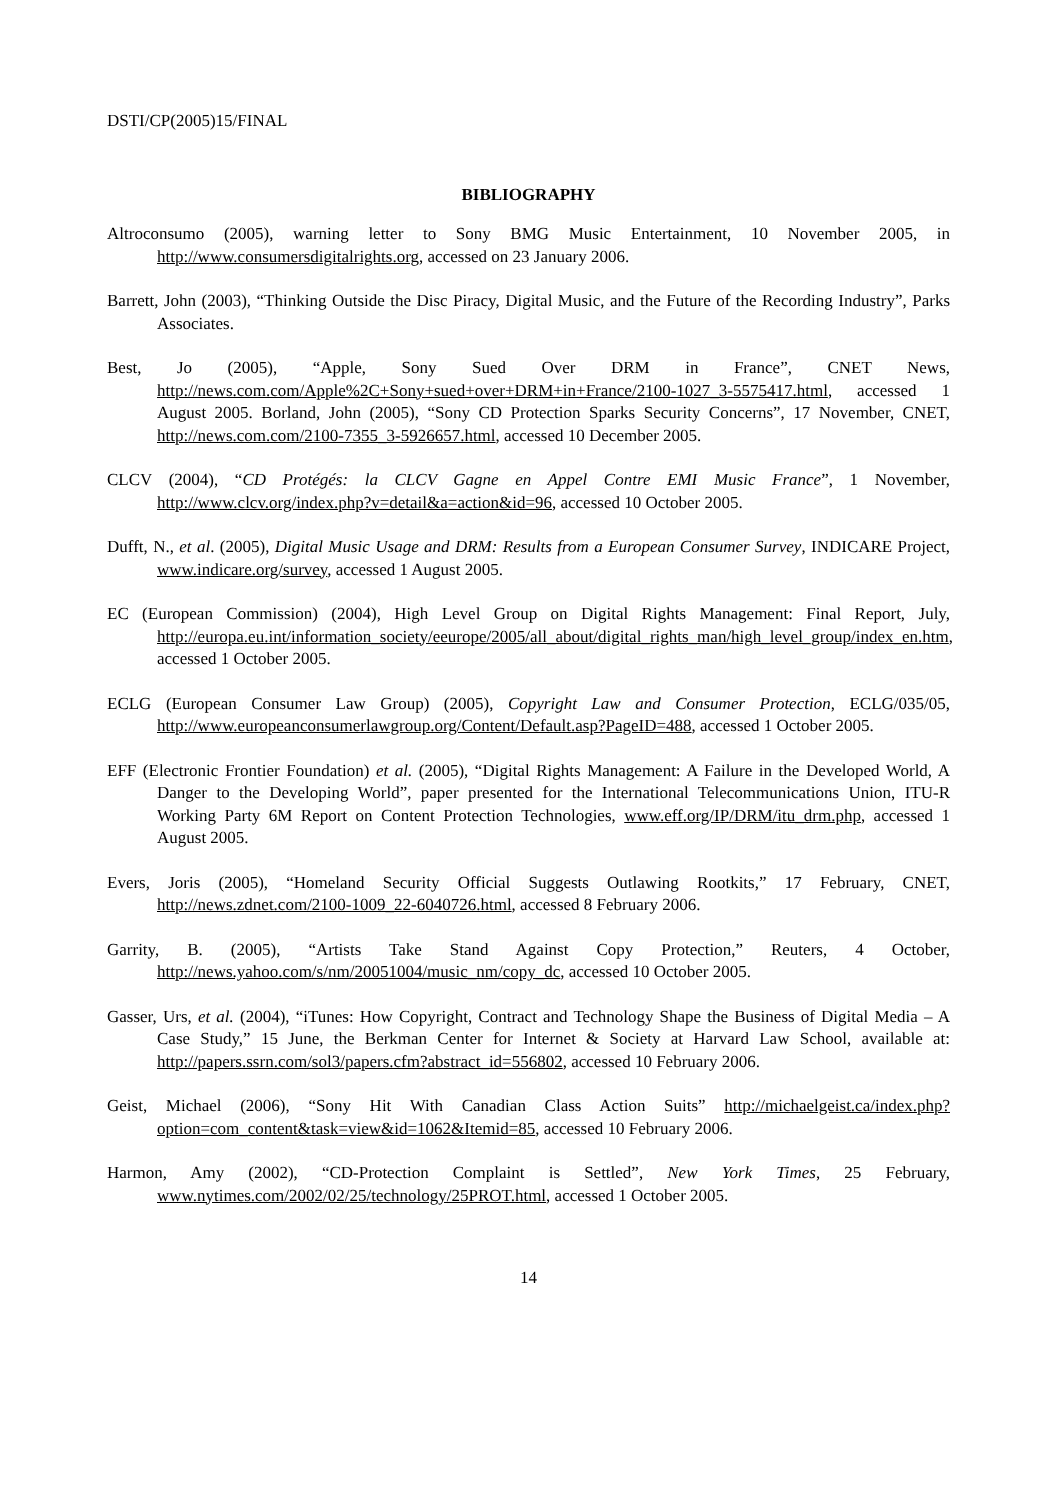DSTI/CP(2005)15/FINAL
BIBLIOGRAPHY
Altroconsumo (2005), warning letter to Sony BMG Music Entertainment, 10 November 2005, in http://www.consumersdigitalrights.org, accessed on 23 January 2006.
Barrett, John (2003), “Thinking Outside the Disc Piracy, Digital Music, and the Future of the Recording Industry”, Parks Associates.
Best, Jo (2005), “Apple, Sony Sued Over DRM in France”, CNET News, http://news.com.com/Apple%2C+Sony+sued+over+DRM+in+France/2100-1027_3-5575417.html, accessed 1 August 2005. Borland, John (2005), “Sony CD Protection Sparks Security Concerns”, 17 November, CNET, http://news.com.com/2100-7355_3-5926657.html, accessed 10 December 2005.
CLCV (2004), “CD Protégés: la CLCV Gagne en Appel Contre EMI Music France”, 1 November, http://www.clcv.org/index.php?v=detail&a=action&id=96, accessed 10 October 2005.
Dufft, N., et al. (2005), Digital Music Usage and DRM: Results from a European Consumer Survey, INDICARE Project, www.indicare.org/survey, accessed 1 August 2005.
EC (European Commission) (2004), High Level Group on Digital Rights Management: Final Report, July, http://europa.eu.int/information_society/eeurope/2005/all_about/digital_rights_man/high_level_group/index_en.htm, accessed 1 October 2005.
ECLG (European Consumer Law Group) (2005), Copyright Law and Consumer Protection, ECLG/035/05, http://www.europeanconsumerlawgroup.org/Content/Default.asp?PageID=488, accessed 1 October 2005.
EFF (Electronic Frontier Foundation) et al. (2005), “Digital Rights Management: A Failure in the Developed World, A Danger to the Developing World”, paper presented for the International Telecommunications Union, ITU-R Working Party 6M Report on Content Protection Technologies, www.eff.org/IP/DRM/itu_drm.php, accessed 1 August 2005.
Evers, Joris (2005), “Homeland Security Official Suggests Outlawing Rootkits,” 17 February, CNET, http://news.zdnet.com/2100-1009_22-6040726.html, accessed 8 February 2006.
Garrity, B. (2005), “Artists Take Stand Against Copy Protection,” Reuters, 4 October, http://news.yahoo.com/s/nm/20051004/music_nm/copy_dc, accessed 10 October 2005.
Gasser, Urs, et al. (2004), “iTunes: How Copyright, Contract and Technology Shape the Business of Digital Media – A Case Study,” 15 June, the Berkman Center for Internet & Society at Harvard Law School, available at: http://papers.ssrn.com/sol3/papers.cfm?abstract_id=556802, accessed 10 February 2006.
Geist, Michael (2006), “Sony Hit With Canadian Class Action Suits” http://michaelgeist.ca/index.php?option=com_content&task=view&id=1062&Itemid=85, accessed 10 February 2006.
Harmon, Amy (2002), “CD-Protection Complaint is Settled”, New York Times, 25 February, www.nytimes.com/2002/02/25/technology/25PROT.html, accessed 1 October 2005.
14